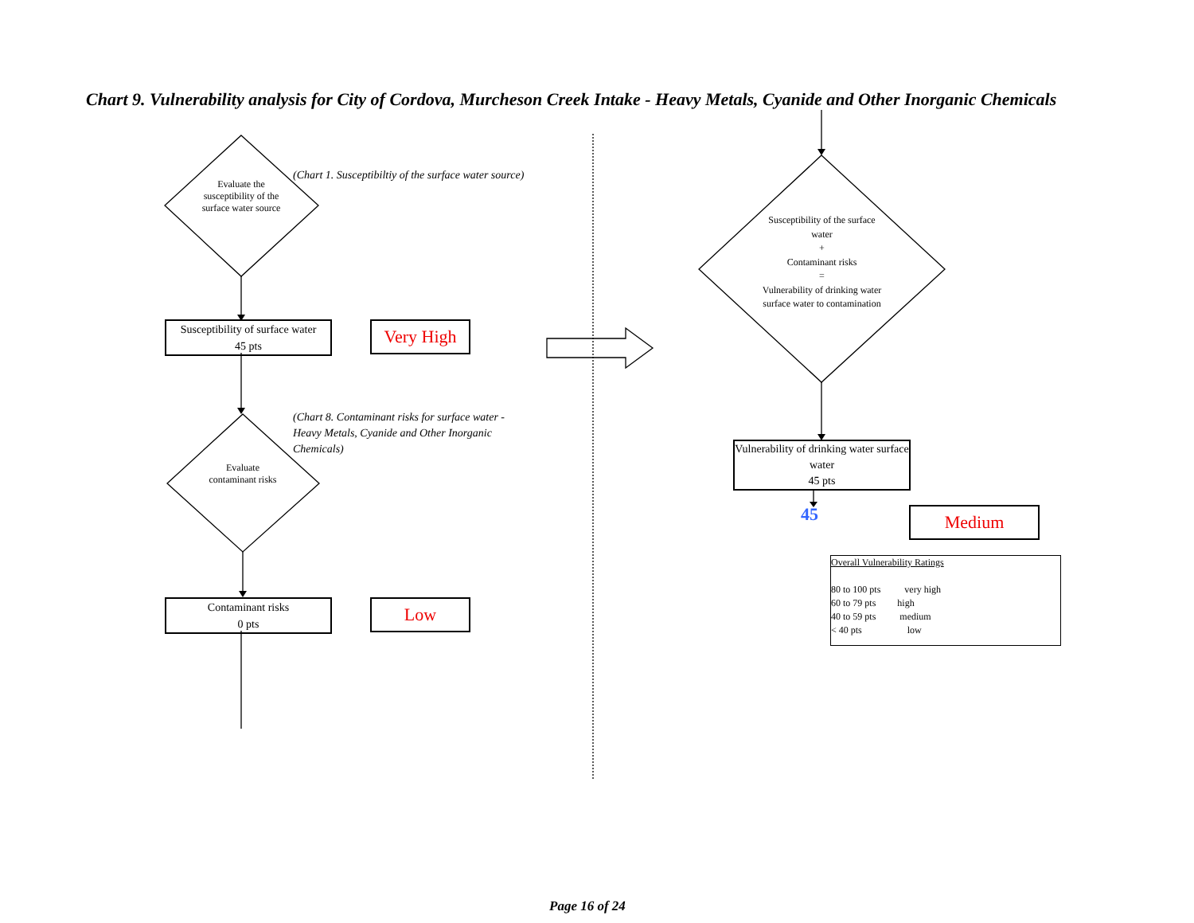Chart 9. Vulnerability analysis for City of Cordova, Murcheson Creek Intake - Heavy Metals, Cyanide and Other Inorganic Chemicals
Evaluate the susceptibility of the surface water source
(Chart 1. Susceptibiltiy of the surface water source)
Susceptibility of surface water
45 pts
Very High
(Chart 8. Contaminant risks for surface water - Heavy Metals, Cyanide and Other Inorganic Chemicals)
Evaluate contaminant risks
Contaminant risks
0 pts
Low
Susceptibility of the surface water
+
Contaminant risks
=
Vulnerability of drinking water surface water to contamination
Vulnerability of drinking water surface water
45 pts
45 Medium
Overall Vulnerability Ratings
80 to 100 pts very high
60 to 79 pts high
40 to 59 pts medium
< 40 pts low
Page 16 of 24